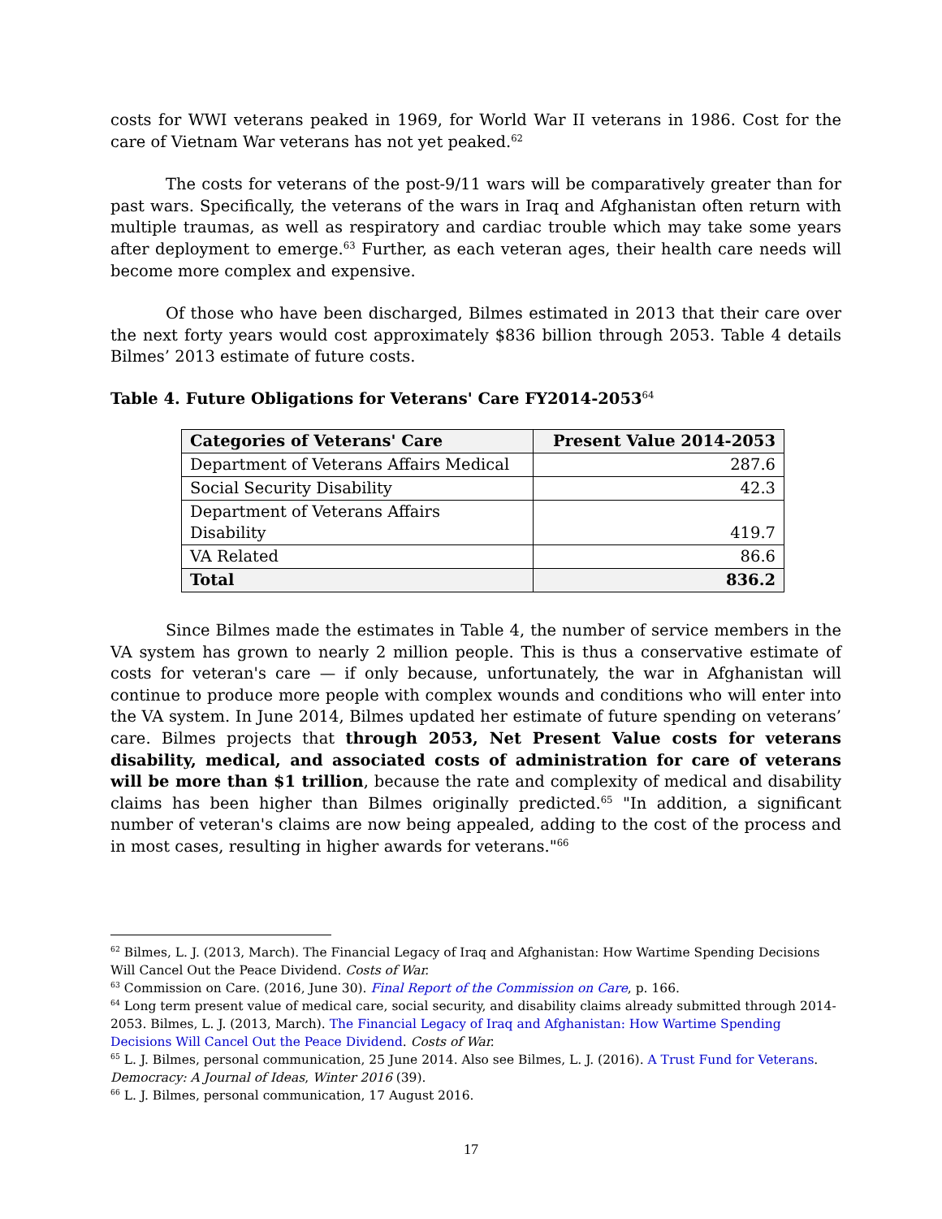costs for WWI veterans peaked in 1969, for World War II veterans in 1986. Cost for the care of Vietnam War veterans has not yet peaked.<sup>62</sup>
The costs for veterans of the post-9/11 wars will be comparatively greater than for past wars. Specifically, the veterans of the wars in Iraq and Afghanistan often return with multiple traumas, as well as respiratory and cardiac trouble which may take some years after deployment to emerge.<sup>63</sup> Further, as each veteran ages, their health care needs will become more complex and expensive.
Of those who have been discharged, Bilmes estimated in 2013 that their care over the next forty years would cost approximately $836 billion through 2053. Table 4 details Bilmes’ 2013 estimate of future costs.
Table 4. Future Obligations for Veterans' Care FY2014-2053<sup>64</sup>
| Categories of Veterans' Care | Present Value 2014-2053 |
| --- | --- |
| Department of Veterans Affairs Medical | 287.6 |
| Social Security Disability | 42.3 |
| Department of Veterans Affairs Disability | 419.7 |
| VA Related | 86.6 |
| Total | 836.2 |
Since Bilmes made the estimates in Table 4, the number of service members in the VA system has grown to nearly 2 million people. This is thus a conservative estimate of costs for veteran's care — if only because, unfortunately, the war in Afghanistan will continue to produce more people with complex wounds and conditions who will enter into the VA system. In June 2014, Bilmes updated her estimate of future spending on veterans’ care. Bilmes projects that through 2053, Net Present Value costs for veterans disability, medical, and associated costs of administration for care of veterans will be more than $1 trillion, because the rate and complexity of medical and disability claims has been higher than Bilmes originally predicted.<sup>65</sup> "In addition, a significant number of veteran's claims are now being appealed, adding to the cost of the process and in most cases, resulting in higher awards for veterans."<sup>66</sup>
<sup>62</sup> Bilmes, L. J. (2013, March). The Financial Legacy of Iraq and Afghanistan: How Wartime Spending Decisions Will Cancel Out the Peace Dividend. Costs of War.
<sup>63</sup> Commission on Care. (2016, June 30). Final Report of the Commission on Care, p. 166.
<sup>64</sup> Long term present value of medical care, social security, and disability claims already submitted through 2014-2053. Bilmes, L. J. (2013, March). The Financial Legacy of Iraq and Afghanistan: How Wartime Spending Decisions Will Cancel Out the Peace Dividend. Costs of War.
<sup>65</sup> L. J. Bilmes, personal communication, 25 June 2014. Also see Bilmes, L. J. (2016). A Trust Fund for Veterans. Democracy: A Journal of Ideas, Winter 2016 (39).
<sup>66</sup> L. J. Bilmes, personal communication, 17 August 2016.
17